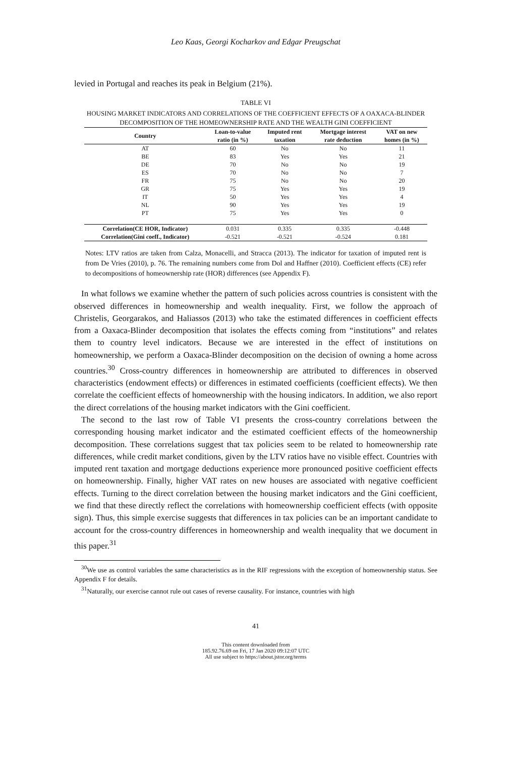Leo Kaas, Georgi Kocharkov and Edgar Preugschat
levied in Portugal and reaches its peak in Belgium (21%).
TABLE VI
HOUSING MARKET INDICATORS AND CORRELATIONS OF THE COEFFICIENT EFFECTS OF A OAXACA-BLINDER DECOMPOSITION OF THE HOMEOWNERSHIP RATE AND THE WEALTH GINI COEFFICIENT
| Country | Loan-to-value ratio (in %) | Imputed rent taxation | Mortgage interest rate deduction | VAT on new homes (in %) |
| --- | --- | --- | --- | --- |
| AT | 60 | No | No | 11 |
| BE | 83 | Yes | Yes | 21 |
| DE | 70 | No | No | 19 |
| ES | 70 | No | No | 7 |
| FR | 75 | No | No | 20 |
| GR | 75 | Yes | Yes | 19 |
| IT | 50 | Yes | Yes | 4 |
| NL | 90 | Yes | Yes | 19 |
| PT | 75 | Yes | Yes | 0 |
| Correlation(CE HOR, Indicator) | 0.031 | 0.335 | 0.335 | -0.448 |
| Correlation(Gini coeff., Indicator) | -0.521 | -0.521 | -0.524 | 0.181 |
Notes: LTV ratios are taken from Calza, Monacelli, and Stracca (2013). The indicator for taxation of imputed rent is from De Vries (2010), p. 76. The remaining numbers come from Dol and Haffner (2010). Coefficient effects (CE) refer to decompositions of homeownership rate (HOR) differences (see Appendix F).
In what follows we examine whether the pattern of such policies across countries is consistent with the observed differences in homeownership and wealth inequality. First, we follow the approach of Christelis, Georgarakos, and Haliassos (2013) who take the estimated differences in coefficient effects from a Oaxaca-Blinder decomposition that isolates the effects coming from “institutions” and relates them to country level indicators. Because we are interested in the effect of institutions on homeownership, we perform a Oaxaca-Blinder decomposition on the decision of owning a home across countries.<sup>30</sup> Cross-country differences in homeownership are attributed to differences in observed characteristics (endowment effects) or differences in estimated coefficients (coefficient effects). We then correlate the coefficient effects of homeownership with the housing indicators. In addition, we also report the direct correlations of the housing market indicators with the Gini coefficient.
The second to the last row of Table VI presents the cross-country correlations between the corresponding housing market indicator and the estimated coefficient effects of the homeownership decomposition. These correlations suggest that tax policies seem to be related to homeownership rate differences, while credit market conditions, given by the LTV ratios have no visible effect. Countries with imputed rent taxation and mortgage deductions experience more pronounced positive coefficient effects on homeownership. Finally, higher VAT rates on new houses are associated with negative coefficient effects. Turning to the direct correlation between the housing market indicators and the Gini coefficient, we find that these directly reflect the correlations with homeownership coefficient effects (with opposite sign). Thus, this simple exercise suggests that differences in tax policies can be an important candidate to account for the cross-country differences in homeownership and wealth inequality that we document in this paper.<sup>31</sup>
<sup>30</sup> We use as control variables the same characteristics as in the RIF regressions with the exception of homeownership status. See Appendix F for details.
<sup>31</sup> Naturally, our exercise cannot rule out cases of reverse causality. For instance, countries with high
41
This content downloaded from
185.92.76.69 on Fri, 17 Jan 2020 09:12:07 UTC
All use subject to https://about.jstor.org/terms